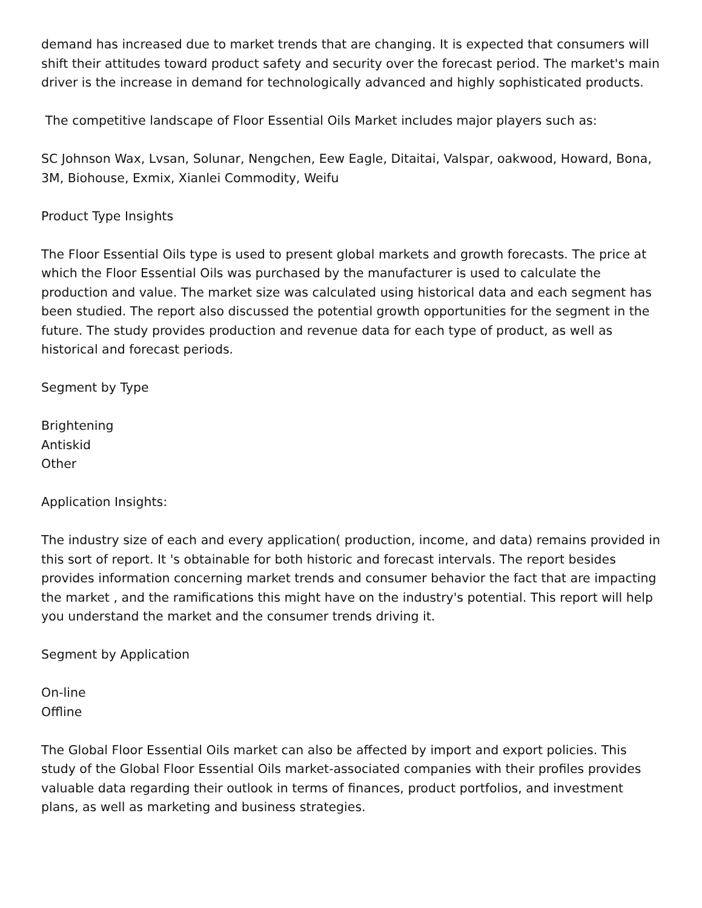demand has increased due to market trends that are changing. It is expected that consumers will shift their attitudes toward product safety and security over the forecast period. The market's main driver is the increase in demand for technologically advanced and highly sophisticated products.
The competitive landscape of Floor Essential Oils Market includes major players such as:
SC Johnson Wax, Lvsan, Solunar, Nengchen, Eew Eagle, Ditaitai, Valspar, oakwood, Howard, Bona, 3M, Biohouse, Exmix, Xianlei Commodity, Weifu
Product Type Insights
The Floor Essential Oils type is used to present global markets and growth forecasts. The price at which the Floor Essential Oils was purchased by the manufacturer is used to calculate the production and value. The market size was calculated using historical data and each segment has been studied. The report also discussed the potential growth opportunities for the segment in the future. The study provides production and revenue data for each type of product, as well as historical and forecast periods.
Segment by Type
Brightening
Antiskid
Other
Application Insights:
The industry size of each and every application( production, income, and data) remains provided in this sort of report. It 's obtainable for both historic and forecast intervals. The report besides provides information concerning market trends and consumer behavior the fact that are impacting the market , and the ramifications this might have on the industry's potential. This report will help you understand the market and the consumer trends driving it.
Segment by Application
On-line
Offline
The Global Floor Essential Oils market can also be affected by import and export policies. This study of the Global Floor Essential Oils market-associated companies with their profiles provides valuable data regarding their outlook in terms of finances, product portfolios, and investment plans, as well as marketing and business strategies.